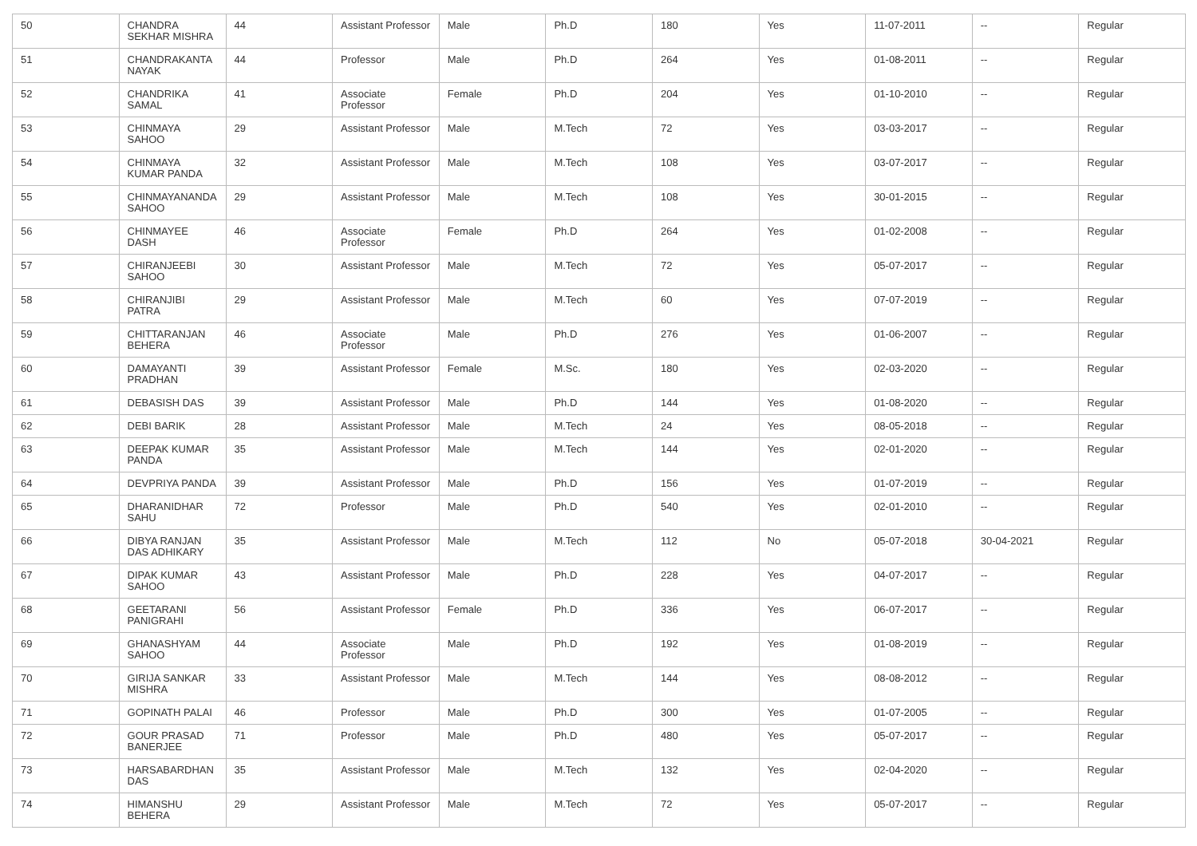| 50 | CHANDRA SEKHAR MISHRA | 44 | Assistant Professor | Male | Ph.D | 180 | Yes | 11-07-2011 | -- | Regular |
| 51 | CHANDRAKANTA NAYAK | 44 | Professor | Male | Ph.D | 264 | Yes | 01-08-2011 | -- | Regular |
| 52 | CHANDRIKA SAMAL | 41 | Associate Professor | Female | Ph.D | 204 | Yes | 01-10-2010 | -- | Regular |
| 53 | CHINMAYA SAHOO | 29 | Assistant Professor | Male | M.Tech | 72 | Yes | 03-03-2017 | -- | Regular |
| 54 | CHINMAYA KUMAR PANDA | 32 | Assistant Professor | Male | M.Tech | 108 | Yes | 03-07-2017 | -- | Regular |
| 55 | CHINMAYANANDA SAHOO | 29 | Assistant Professor | Male | M.Tech | 108 | Yes | 30-01-2015 | -- | Regular |
| 56 | CHINMAYEE DASH | 46 | Associate Professor | Female | Ph.D | 264 | Yes | 01-02-2008 | -- | Regular |
| 57 | CHIRANJEEBI SAHOO | 30 | Assistant Professor | Male | M.Tech | 72 | Yes | 05-07-2017 | -- | Regular |
| 58 | CHIRANJIBI PATRA | 29 | Assistant Professor | Male | M.Tech | 60 | Yes | 07-07-2019 | -- | Regular |
| 59 | CHITTARANJAN BEHERA | 46 | Associate Professor | Male | Ph.D | 276 | Yes | 01-06-2007 | -- | Regular |
| 60 | DAMAYANTI PRADHAN | 39 | Assistant Professor | Female | M.Sc. | 180 | Yes | 02-03-2020 | -- | Regular |
| 61 | DEBASISH DAS | 39 | Assistant Professor | Male | Ph.D | 144 | Yes | 01-08-2020 | -- | Regular |
| 62 | DEBI BARIK | 28 | Assistant Professor | Male | M.Tech | 24 | Yes | 08-05-2018 | -- | Regular |
| 63 | DEEPAK KUMAR PANDA | 35 | Assistant Professor | Male | M.Tech | 144 | Yes | 02-01-2020 | -- | Regular |
| 64 | DEVPRIYA PANDA | 39 | Assistant Professor | Male | Ph.D | 156 | Yes | 01-07-2019 | -- | Regular |
| 65 | DHARANIDHAR SAHU | 72 | Professor | Male | Ph.D | 540 | Yes | 02-01-2010 | -- | Regular |
| 66 | DIBYA RANJAN DAS ADHIKARY | 35 | Assistant Professor | Male | M.Tech | 112 | No | 05-07-2018 | 30-04-2021 | Regular |
| 67 | DIPAK KUMAR SAHOO | 43 | Assistant Professor | Male | Ph.D | 228 | Yes | 04-07-2017 | -- | Regular |
| 68 | GEETARANI PANIGRAHI | 56 | Assistant Professor | Female | Ph.D | 336 | Yes | 06-07-2017 | -- | Regular |
| 69 | GHANASHYAM SAHOO | 44 | Associate Professor | Male | Ph.D | 192 | Yes | 01-08-2019 | -- | Regular |
| 70 | GIRIJA SANKAR MISHRA | 33 | Assistant Professor | Male | M.Tech | 144 | Yes | 08-08-2012 | -- | Regular |
| 71 | GOPINATH PALAI | 46 | Professor | Male | Ph.D | 300 | Yes | 01-07-2005 | -- | Regular |
| 72 | GOUR PRASAD BANERJEE | 71 | Professor | Male | Ph.D | 480 | Yes | 05-07-2017 | -- | Regular |
| 73 | HARSABARDHAN DAS | 35 | Assistant Professor | Male | M.Tech | 132 | Yes | 02-04-2020 | -- | Regular |
| 74 | HIMANSHU BEHERA | 29 | Assistant Professor | Male | M.Tech | 72 | Yes | 05-07-2017 | -- | Regular |